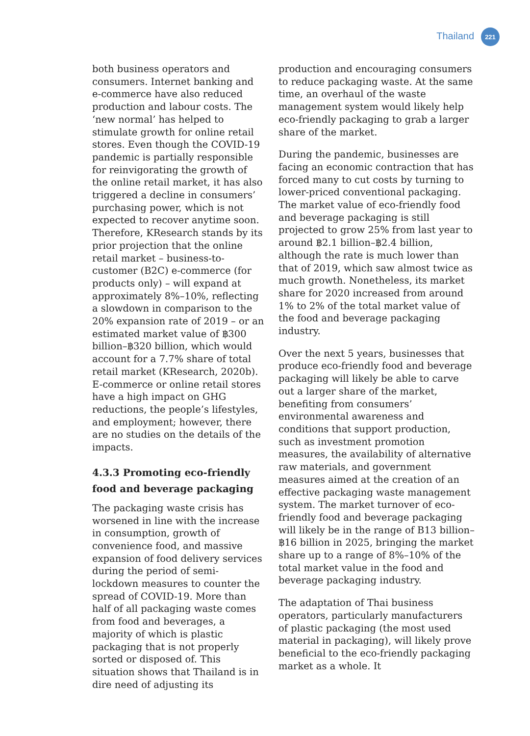Thailand
221
both business operators and consumers. Internet banking and e-commerce have also reduced production and labour costs. The ‘new normal’ has helped to stimulate growth for online retail stores. Even though the COVID-19 pandemic is partially responsible for reinvigorating the growth of the online retail market, it has also triggered a decline in consumers’ purchasing power, which is not expected to recover anytime soon. Therefore, KResearch stands by its prior projection that the online retail market – business-to-customer (B2C) e-commerce (for products only) – will expand at approximately 8%–10%, reflecting a slowdown in comparison to the 20% expansion rate of 2019 – or an estimated market value of ฿300 billion–฿320 billion, which would account for a 7.7% share of total retail market (KResearch, 2020b). E-commerce or online retail stores have a high impact on GHG reductions, the people’s lifestyles, and employment; however, there are no studies on the details of the impacts.
4.3.3 Promoting eco-friendly food and beverage packaging
The packaging waste crisis has worsened in line with the increase in consumption, growth of convenience food, and massive expansion of food delivery services during the period of semi-lockdown measures to counter the spread of COVID-19. More than half of all packaging waste comes from food and beverages, a majority of which is plastic packaging that is not properly sorted or disposed of. This situation shows that Thailand is in dire need of adjusting its
production and encouraging consumers to reduce packaging waste. At the same time, an overhaul of the waste management system would likely help eco-friendly packaging to grab a larger share of the market.
During the pandemic, businesses are facing an economic contraction that has forced many to cut costs by turning to lower-priced conventional packaging. The market value of eco-friendly food and beverage packaging is still projected to grow 25% from last year to around ฿2.1 billion–฿2.4 billion, although the rate is much lower than that of 2019, which saw almost twice as much growth. Nonetheless, its market share for 2020 increased from around 1% to 2% of the total market value of the food and beverage packaging industry.
Over the next 5 years, businesses that produce eco-friendly food and beverage packaging will likely be able to carve out a larger share of the market, benefiting from consumers’ environmental awareness and conditions that support production, such as investment promotion measures, the availability of alternative raw materials, and government measures aimed at the creation of an effective packaging waste management system. The market turnover of eco-friendly food and beverage packaging will likely be in the range of B13 billion–฿16 billion in 2025, bringing the market share up to a range of 8%–10% of the total market value in the food and beverage packaging industry.
The adaptation of Thai business operators, particularly manufacturers of plastic packaging (the most used material in packaging), will likely prove beneficial to the eco-friendly packaging market as a whole. It